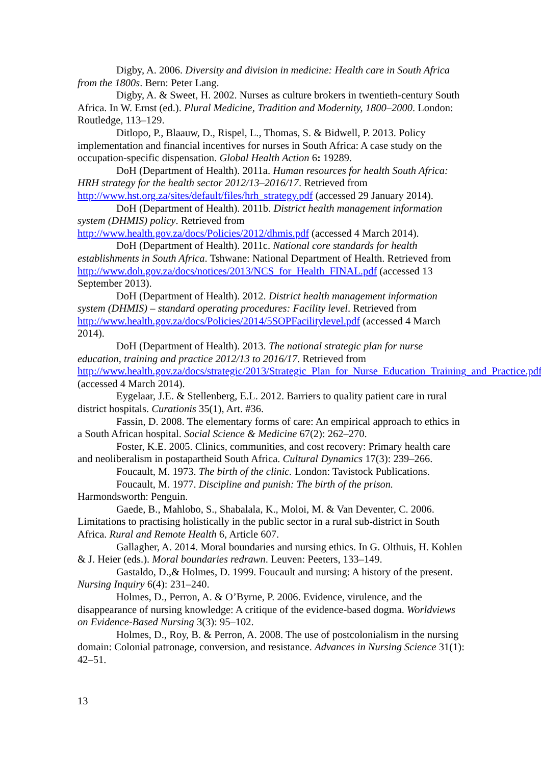Digby, A. 2006. Diversity and division in medicine: Health care in South Africa from the 1800s. Bern: Peter Lang.
Digby, A. & Sweet, H. 2002. Nurses as culture brokers in twentieth-century South Africa. In W. Ernst (ed.). Plural Medicine, Tradition and Modernity, 1800–2000. London: Routledge, 113–129.
Ditlopo, P., Blaauw, D., Rispel, L., Thomas, S. & Bidwell, P. 2013. Policy implementation and financial incentives for nurses in South Africa: A case study on the occupation-specific dispensation. Global Health Action 6: 19289.
DoH (Department of Health). 2011a. Human resources for health South Africa: HRH strategy for the health sector 2012/13–2016/17. Retrieved from http://www.hst.org.za/sites/default/files/hrh_strategy.pdf (accessed 29 January 2014).
DoH (Department of Health). 2011b. District health management information system (DHMIS) policy. Retrieved from http://www.health.gov.za/docs/Policies/2012/dhmis.pdf (accessed 4 March 2014).
DoH (Department of Health). 2011c. National core standards for health establishments in South Africa. Tshwane: National Department of Health. Retrieved from http://www.doh.gov.za/docs/notices/2013/NCS_for_Health_FINAL.pdf (accessed 13 September 2013).
DoH (Department of Health). 2012. District health management information system (DHMIS) – standard operating procedures: Facility level. Retrieved from http://www.health.gov.za/docs/Policies/2014/5SOPFacilitylevel.pdf (accessed 4 March 2014).
DoH (Department of Health). 2013. The national strategic plan for nurse education, training and practice 2012/13 to 2016/17. Retrieved from http://www.health.gov.za/docs/strategic/2013/Strategic_Plan_for_Nurse_Education_Training_and_Practice.pdf (accessed 4 March 2014).
Eygelaar, J.E. & Stellenberg, E.L. 2012. Barriers to quality patient care in rural district hospitals. Curationis 35(1), Art. #36.
Fassin, D. 2008. The elementary forms of care: An empirical approach to ethics in a South African hospital. Social Science & Medicine 67(2): 262–270.
Foster, K.E. 2005. Clinics, communities, and cost recovery: Primary health care and neoliberalism in postapartheid South Africa. Cultural Dynamics 17(3): 239–266.
Foucault, M. 1973. The birth of the clinic. London: Tavistock Publications.
Foucault, M. 1977. Discipline and punish: The birth of the prison. Harmondsworth: Penguin.
Gaede, B., Mahlobo, S., Shabalala, K., Moloi, M. & Van Deventer, C. 2006. Limitations to practising holistically in the public sector in a rural sub-district in South Africa. Rural and Remote Health 6, Article 607.
Gallagher, A. 2014. Moral boundaries and nursing ethics. In G. Olthuis, H. Kohlen & J. Heier (eds.). Moral boundaries redrawn. Leuven: Peeters, 133–149.
Gastaldo, D.,& Holmes, D. 1999. Foucault and nursing: A history of the present. Nursing Inquiry 6(4): 231–240.
Holmes, D., Perron, A. & O’Byrne, P. 2006. Evidence, virulence, and the disappearance of nursing knowledge: A critique of the evidence-based dogma. Worldviews on Evidence-Based Nursing 3(3): 95–102.
Holmes, D., Roy, B. & Perron, A. 2008. The use of postcolonialism in the nursing domain: Colonial patronage, conversion, and resistance. Advances in Nursing Science 31(1): 42–51.
13